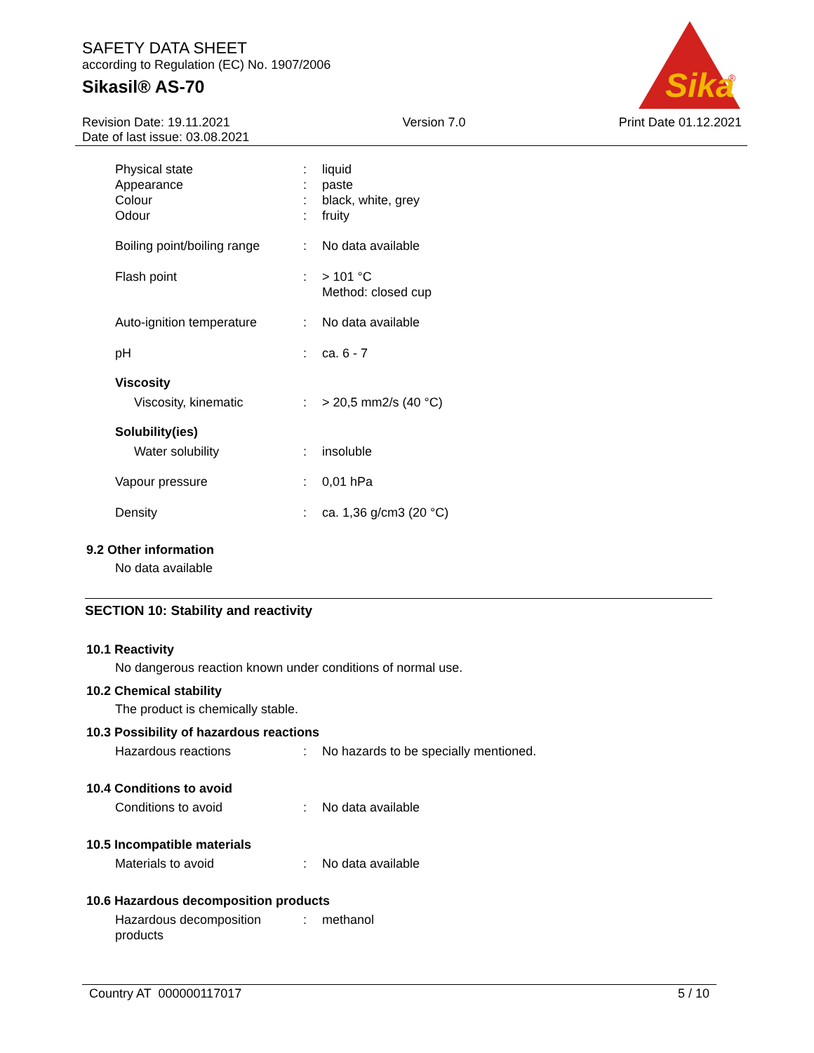SAFETY DATA SHEET
according to Regulation (EC) No. 1907/2006
Sikasil® AS-70
Sika
®
Revision Date: 19.11.2021
Date of last issue: 03.08.2021
Version 7.0 Print Date 01.12.2021
Physical state : liquid
Appearance : paste
Colour : black, white, grey
Odour : fruity
Boiling point/boiling range
: No data available
Flash point : > 101 °C
Method: closed cup
Auto-ignition temperature
: No data available
pH : ca. 6 - 7
Viscosity
Viscosity, kinematic : > 20,5 mm2/s (40 °C)
Solubility(ies)
Water solubility : insoluble
Vapour pressure : 0,01 hPa
Density : ca. 1,36 g/cm3 (20 °C)
9.2 Other information
No data available
SECTION 10: Stability and reactivity
10.1 Reactivity
No dangerous reaction known under conditions of normal use.
10.2 Chemical stability
The product is chemically stable.
10.3 Possibility of hazardous reactions
Hazardous reactions : No hazards to be specially mentioned.
10.4 Conditions to avoid
Conditions to avoid : No data available
10.5 Incompatible materials
Materials to avoid : No data available
10.6 Hazardous decomposition products
Hazardous decomposition products
: methanol
Country AT 000000117017 5 / 10